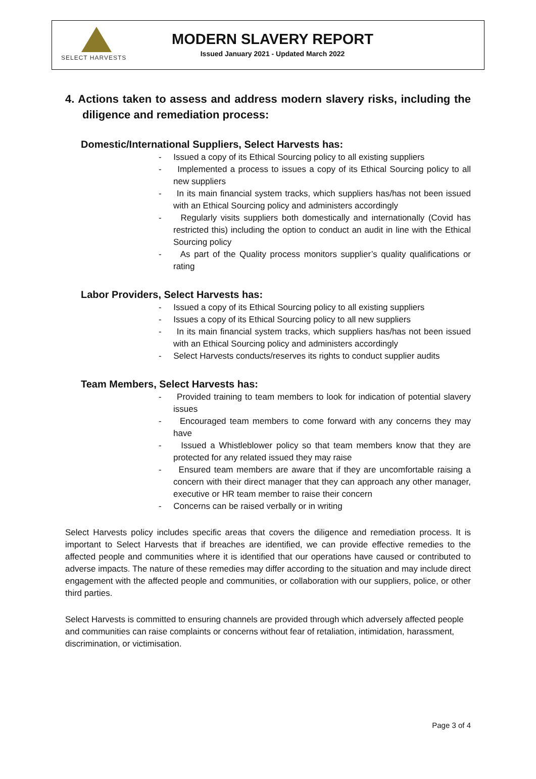SELECT HARVESTS
MODERN SLAVERY REPORT
Issued January 2021 - Updated March 2022
4. Actions taken to assess and address modern slavery risks, including the diligence and remediation process:
Domestic/International Suppliers, Select Harvests has:
- Issued a copy of its Ethical Sourcing policy to all existing suppliers
- Implemented a process to issues a copy of its Ethical Sourcing policy to all new suppliers
- In its main financial system tracks, which suppliers has/has not been issued with an Ethical Sourcing policy and administers accordingly
- Regularly visits suppliers both domestically and internationally (Covid has restricted this) including the option to conduct an audit in line with the Ethical Sourcing policy
- As part of the Quality process monitors supplier’s quality qualifications or rating
Labor Providers, Select Harvests has:
- Issued a copy of its Ethical Sourcing policy to all existing suppliers
- Issues a copy of its Ethical Sourcing policy to all new suppliers
- In its main financial system tracks, which suppliers has/has not been issued with an Ethical Sourcing policy and administers accordingly
- Select Harvests conducts/reserves its rights to conduct supplier audits
Team Members, Select Harvests has:
- Provided training to team members to look for indication of potential slavery issues
- Encouraged team members to come forward with any concerns they may have
- Issued a Whistleblower policy so that team members know that they are protected for any related issued they may raise
- Ensured team members are aware that if they are uncomfortable raising a concern with their direct manager that they can approach any other manager, executive or HR team member to raise their concern
- Concerns can be raised verbally or in writing
Select Harvests policy includes specific areas that covers the diligence and remediation process. It is important to Select Harvests that if breaches are identified, we can provide effective remedies to the affected people and communities where it is identified that our operations have caused or contributed to adverse impacts. The nature of these remedies may differ according to the situation and may include direct engagement with the affected people and communities, or collaboration with our suppliers, police, or other third parties.
Select Harvests is committed to ensuring channels are provided through which adversely affected people and communities can raise complaints or concerns without fear of retaliation, intimidation, harassment, discrimination, or victimisation.
Page 3 of 4